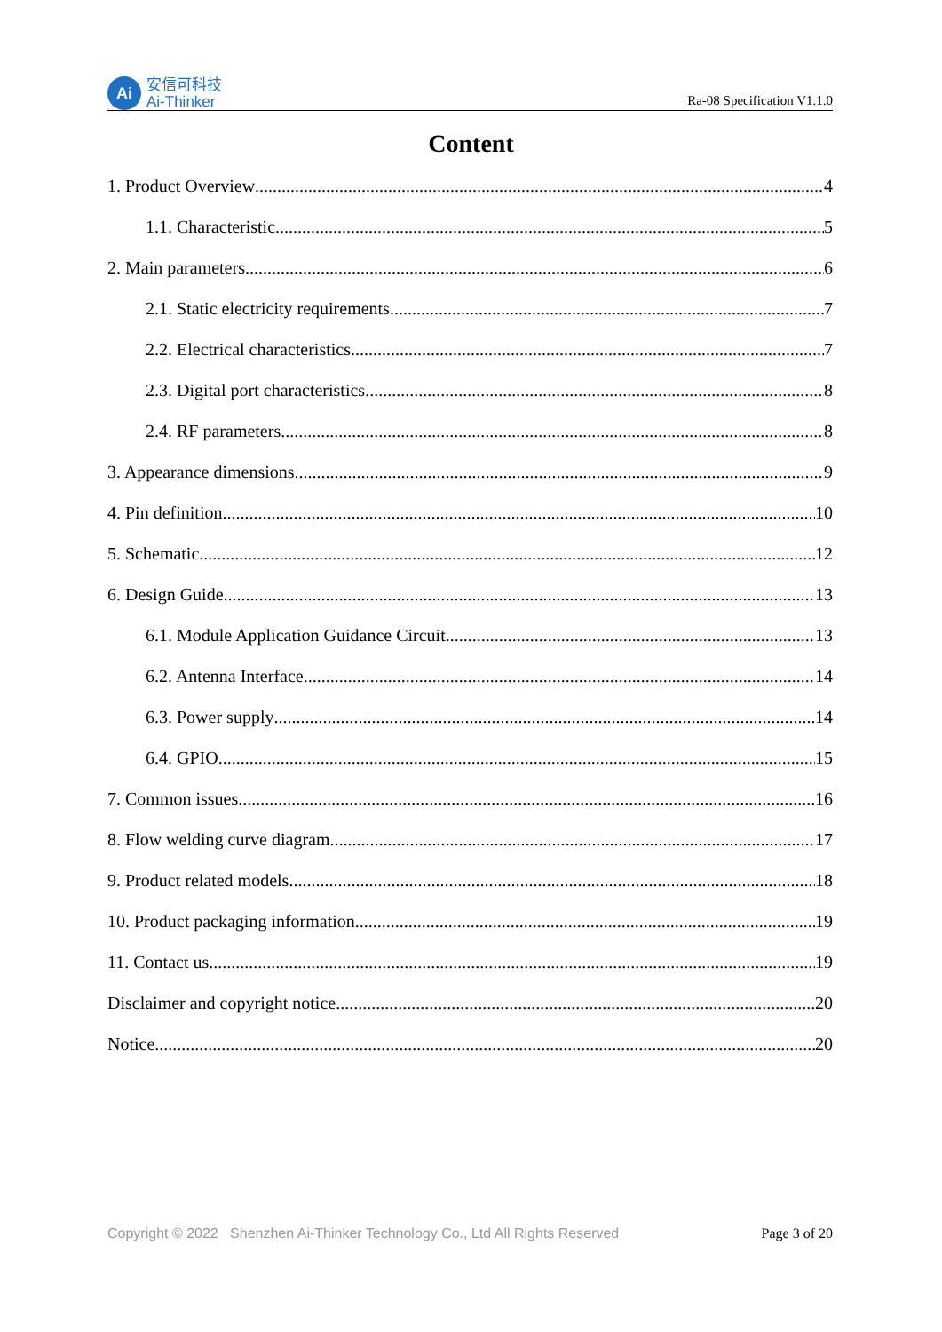Ai
安信可科技
Ai-Thinker
Ra-08 Specification V1.1.0
Content
1. Product Overview 4
1.1. Characteristic 5
2. Main parameters 6
2.1. Static electricity requirements 7
2.2. Electrical characteristics 7
2.3. Digital port characteristics 8
2.4. RF parameters 8
3. Appearance dimensions 9
4. Pin definition 10
5. Schematic 12
6. Design Guide 13
6.1. Module Application Guidance Circuit 13
6.2. Antenna Interface 14
6.3. Power supply 14
6.4. GPIO 15
7. Common issues 16
8. Flow welding curve diagram 17
9. Product related models 18
10. Product packaging information 19
11. Contact us 19
Disclaimer and copyright notice 20
Notice 20
Copyright © 2022 Shenzhen Ai-Thinker Technology Co., Ltd All Rights Reserved Page 3 of 20